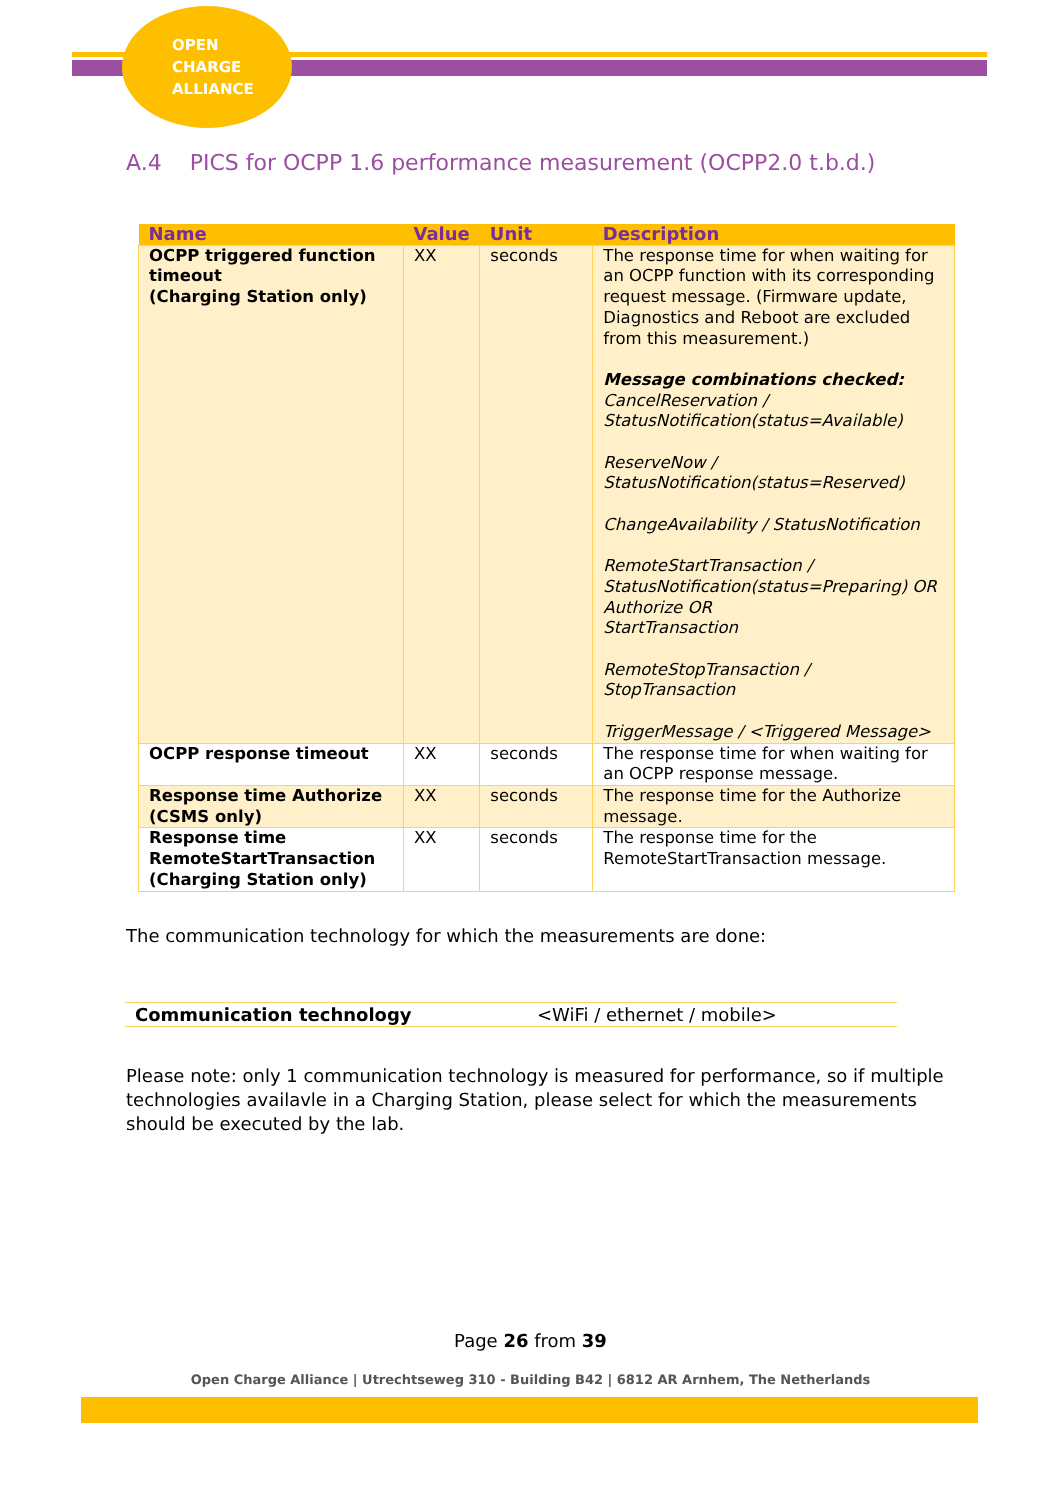OPEN
CHARGE
ALLIANCE
A.4 PICS for OCPP 1.6 performance measurement (OCPP2.0 t.b.d.)
| Name | Value | Unit | Description |
| --- | --- | --- | --- |
| OCPP triggered function timeout (Charging Station only) | XX | seconds | The response time for when waiting for an OCPP function with its corresponding request message. (Firmware update, Diagnostics and Reboot are excluded from this measurement.) Message combinations checked: CancelReservation / StatusNotification(status=Available) ReserveNow / StatusNotification(status=Reserved) ChangeAvailability / StatusNotification RemoteStartTransaction / StatusNotification(status=Preparing) OR Authorize OR StartTransaction RemoteStopTransaction / StopTransaction TriggerMessage / <Triggered Message> |
| OCPP response timeout | XX | seconds | The response time for when waiting for an OCPP response message. |
| Response time Authorize (CSMS only) | XX | seconds | The response time for the Authorize message. |
| Response time RemoteStartTransaction (Charging Station only) | XX | seconds | The response time for the RemoteStartTransaction message. |
The communication technology for which the measurements are done:
| Communication technology | <WiFi / ethernet / mobile> |
Please note: only 1 communication technology is measured for performance, so if multiple technologies availavle in a Charging Station, please select for which the measurements should be executed by the lab.
Page 26 from 39
Open Charge Alliance | Utrechtseweg 310 - Building B42 | 6812 AR Arnhem, The Netherlands